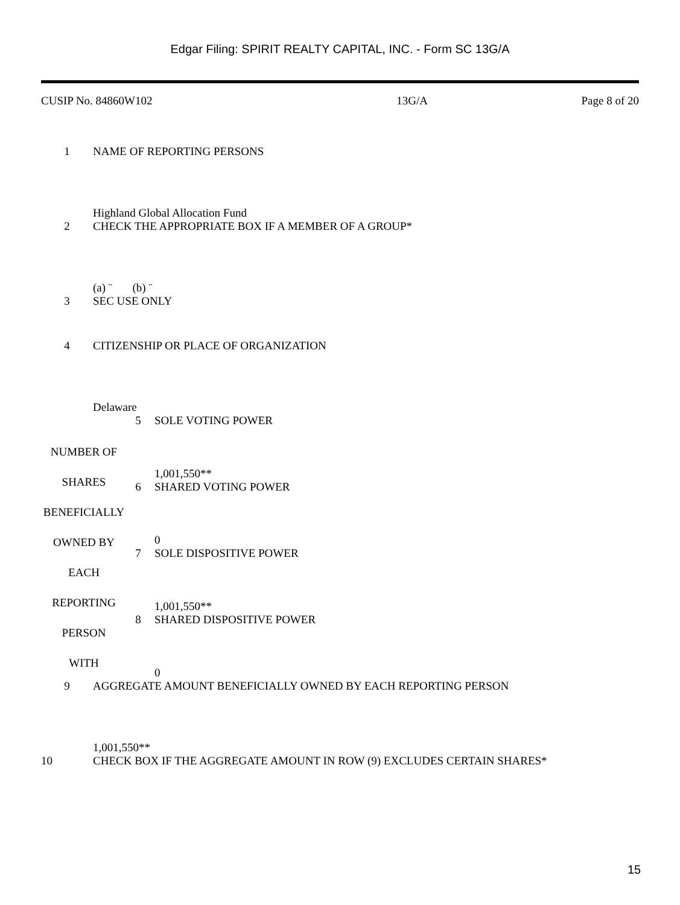Edgar Filing: SPIRIT REALTY CAPITAL, INC. - Form SC 13G/A
CUSIP No. 84860W102 13G/A Page 8 of 20
1 NAME OF REPORTING PERSONS
Highland Global Allocation Fund
2 CHECK THE APPROPRIATE BOX IF A MEMBER OF A GROUP*
(a) ¨ (b) ¨
3 SEC USE ONLY
4 CITIZENSHIP OR PLACE OF ORGANIZATION
Delaware
| NUMBER OF SHARES BENEFICIALLY OWNED BY EACH REPORTING PERSON WITH | 5 6 7 8 | SOLE VOTING POWER 1,001,550** SHARED VOTING POWER 0 SOLE DISPOSITIVE POWER 1,001,550** SHARED DISPOSITIVE POWER 0 |
9 AGGREGATE AMOUNT BENEFICIALLY OWNED BY EACH REPORTING PERSON
1,001,550**
10 CHECK BOX IF THE AGGREGATE AMOUNT IN ROW (9) EXCLUDES CERTAIN SHARES*
15